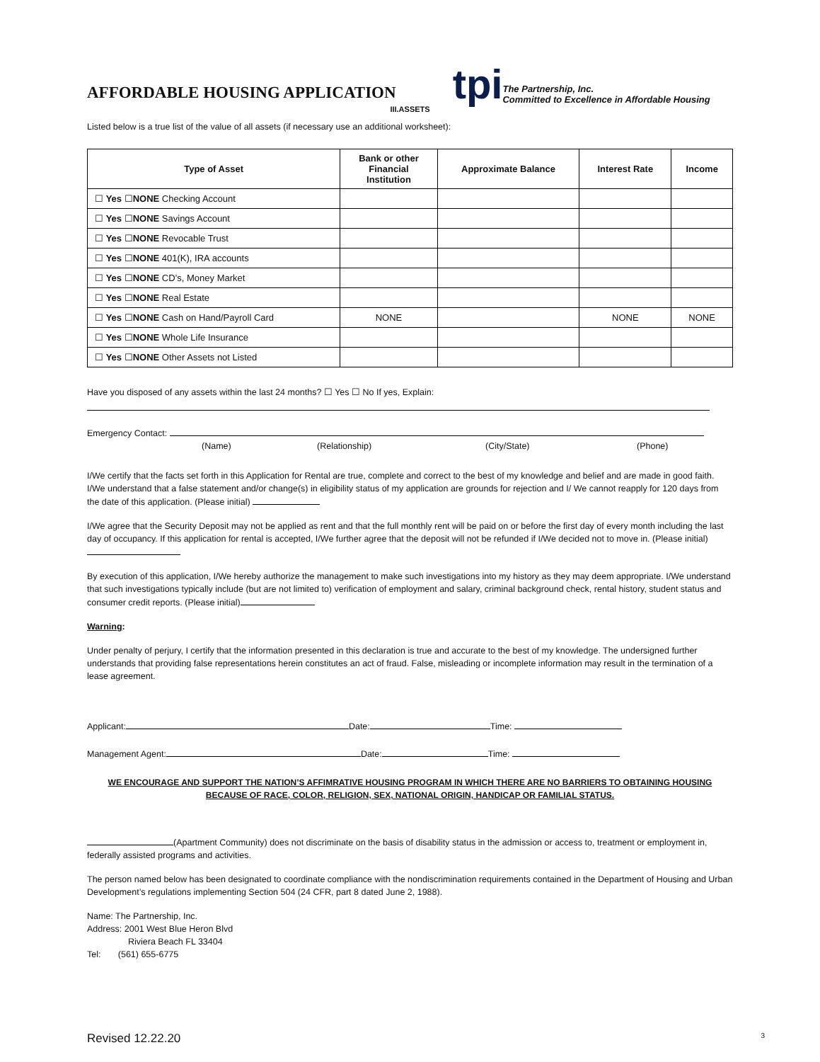AFFORDABLE HOUSING APPLICATION
tpi
The Partnership, Inc.
Committed to Excellence in Affordable Housing
III.ASSETS
Listed below is a true list of the value of all assets (if necessary use an additional worksheet):
| Type of Asset | Bank or other Financial Institution | Approximate Balance | Interest Rate | Income |
| --- | --- | --- | --- | --- |
| ☐ Yes ☐ NONE Checking Account | | | | |
| ☐ Yes ☐ NONE Savings Account | | | | |
| ☐ Yes ☐ NONE Revocable Trust | | | | |
| ☐ Yes ☐ NONE 401(K), IRA accounts | | | | |
| ☐ Yes ☐ NONE CD’s, Money Market | | | | |
| ☐ Yes ☐ NONE Real Estate | | | | |
| ☐ Yes ☐ NONE Cash on Hand/Payroll Card | NONE | | NONE | NONE |
| ☐ Yes ☐ NONE Whole Life Insurance | | | | |
| ☐ Yes ☐ NONE Other Assets not Listed | | | | |
Have you disposed of any assets within the last 24 months? ☐ Yes ☐ No If yes, Explain:
Emergency Contact:
(Name) (Relationship) (City/State) (Phone)
I/We certify that the facts set forth in this Application for Rental are true, complete and correct to the best of my knowledge and belief and are made in good faith. I/We understand that a false statement and/or change(s) in eligibility status of my application are grounds for rejection and I/ We cannot reapply for 120 days from the date of this application. (Please initial)
I/We agree that the Security Deposit may not be applied as rent and that the full monthly rent will be paid on or before the first day of every month including the last day of occupancy. If this application for rental is accepted, I/We further agree that the deposit will not be refunded if I/We decided not to move in. (Please initial)
By execution of this application, I/We hereby authorize the management to make such investigations into my history as they may deem appropriate. I/We understand that such investigations typically include (but are not limited to) verification of employment and salary, criminal background check, rental history, student status and consumer credit reports. (Please initial)
Warning:
Under penalty of perjury, I certify that the information presented in this declaration is true and accurate to the best of my knowledge. The undersigned further understands that providing false representations herein constitutes an act of fraud. False, misleading or incomplete information may result in the termination of a lease agreement.
Applicant: Date: Time:
Management Agent: Date: Time:
WE ENCOURAGE AND SUPPORT THE NATION’S AFFIMRATIVE HOUSING PROGRAM IN WHICH THERE ARE NO BARRIERS TO OBTAINING HOUSING BECAUSE OF RACE, COLOR, RELIGION, SEX, NATIONAL ORIGIN, HANDICAP OR FAMILIAL STATUS.
(Apartment Community) does not discriminate on the basis of disability status in the admission or access to, treatment or employment in, federally assisted programs and activities.
The person named below has been designated to coordinate compliance with the nondiscrimination requirements contained in the Department of Housing and Urban Development’s regulations implementing Section 504 (24 CFR, part 8 dated June 2, 1988).
Name: The Partnership, Inc.
Address: 2001 West Blue Heron Blvd
Riviera Beach FL 33404
Tel: (561) 655-6775
Revised 12.22.20 3